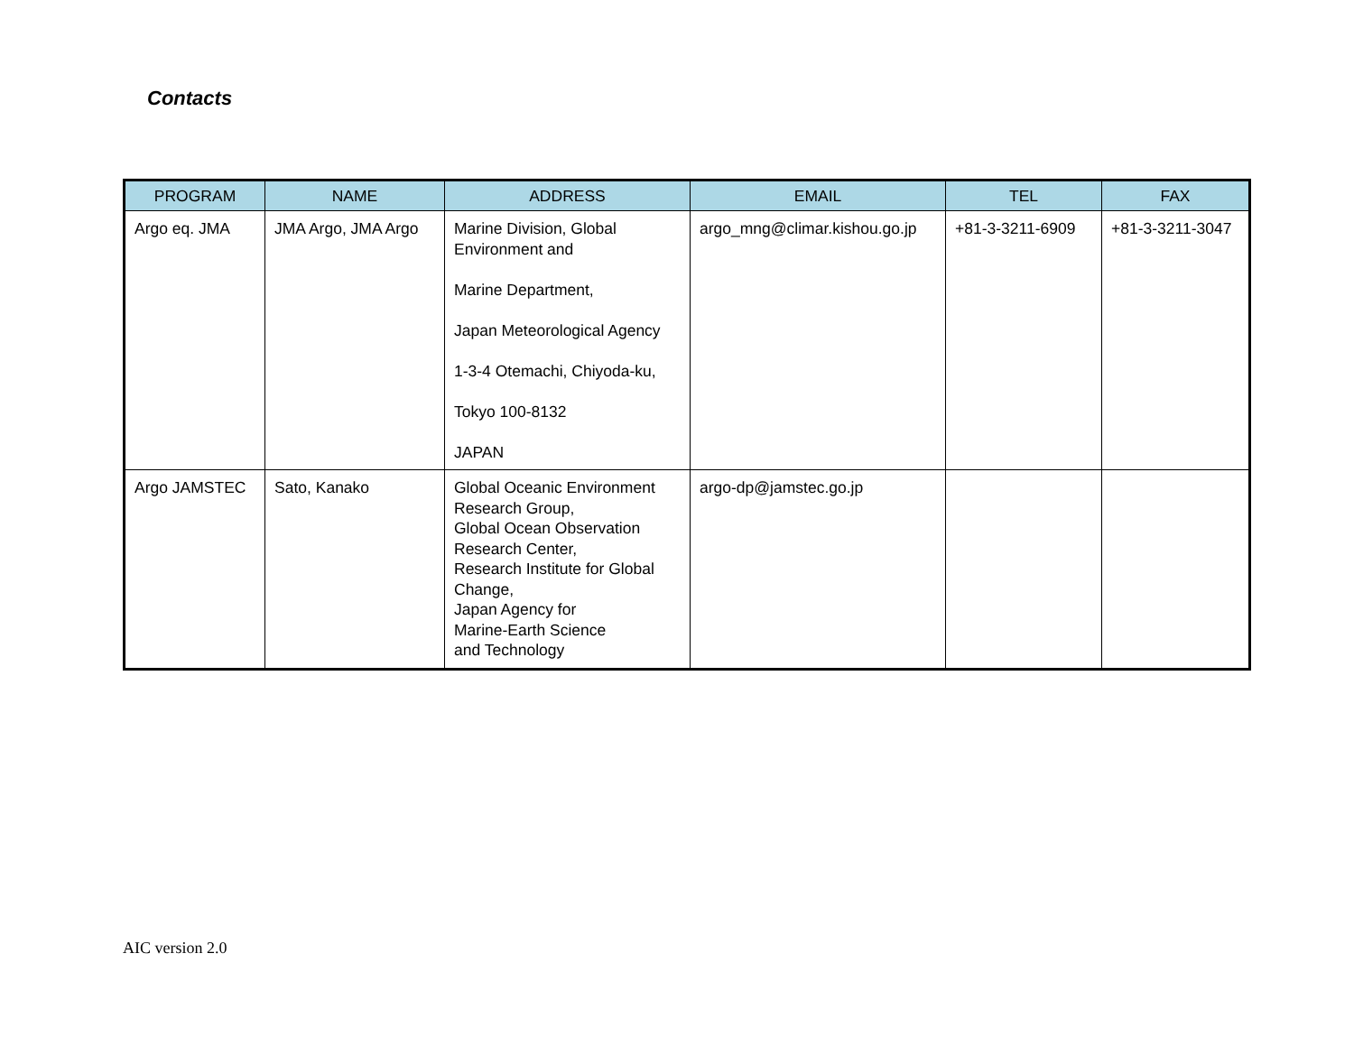Contacts
| PROGRAM | NAME | ADDRESS | EMAIL | TEL | FAX |
| --- | --- | --- | --- | --- | --- |
| Argo eq. JMA | JMA Argo, JMA Argo | Marine Division, Global Environment and Marine Department, Japan Meteorological Agency 1-3-4 Otemachi, Chiyoda-ku, Tokyo 100-8132 JAPAN | argo_mng@climar.kishou.go.jp | +81-3-3211-6909 | +81-3-3211-3047 |
| Argo JAMSTEC | Sato, Kanako | Global Oceanic Environment Research Group, Global Ocean Observation Research Center, Research Institute for Global Change, Japan Agency for Marine-Earth Science and Technology | argo-dp@jamstec.go.jp | | |
AIC version 2.0